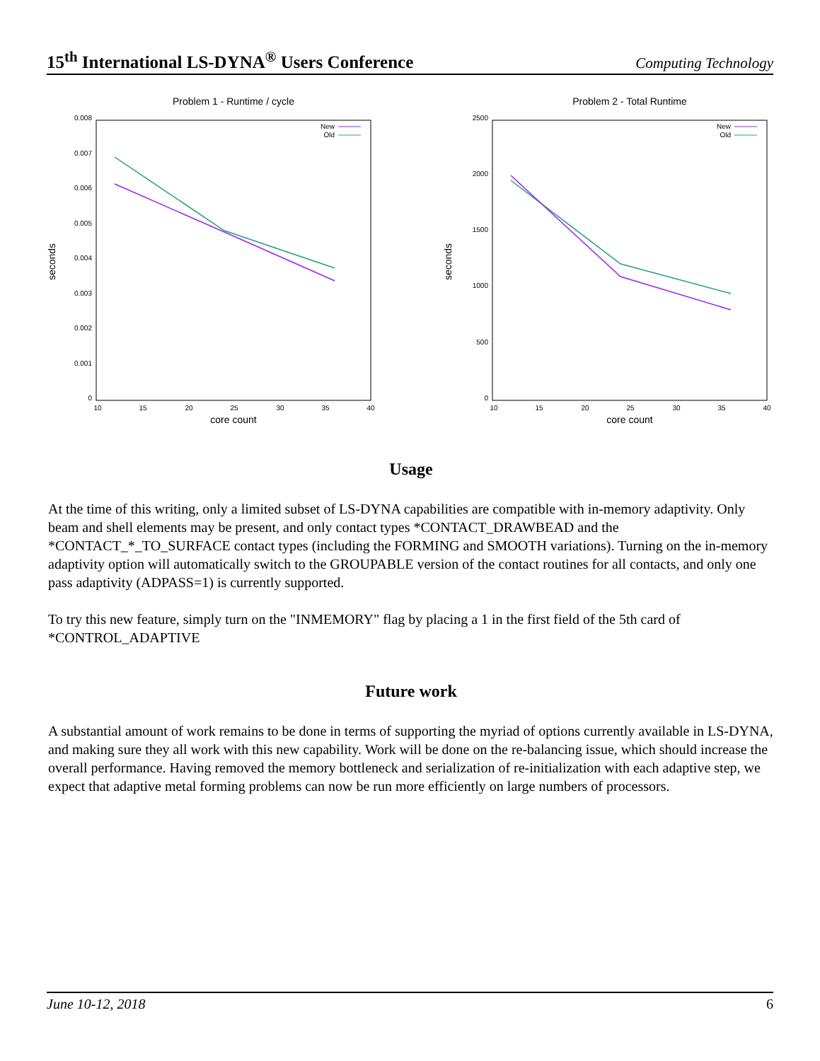15<sup>th</sup> International LS-DYNA<sup>®</sup> Users Conference Computing Technology
Problem 1 - Runtime / cycle
0.008
0.007
0.006
0.005
0.004
0.003
0.002
0.001
0
10
15
20
25
30
35
40
core count
seconds
New
Old
Problem 2 - Total Runtime
2500
2000
1500
1000
500
0
10
15
20
25
30
35
40
core count
seconds
New
Old
Usage
At the time of this writing, only a limited subset of LS-DYNA capabilities are compatible with in-memory adaptivity. Only beam and shell elements may be present, and only contact types *CONTACT_DRAWBEAD and the *CONTACT_*_TO_SURFACE contact types (including the FORMING and SMOOTH variations). Turning on the in-memory adaptivity option will automatically switch to the GROUPABLE version of the contact routines for all contacts, and only one pass adaptivity (ADPASS=1) is currently supported.
To try this new feature, simply turn on the "INMEMORY" flag by placing a 1 in the first field of the 5th card of *CONTROL_ADAPTIVE
Future work
A substantial amount of work remains to be done in terms of supporting the myriad of options currently available in LS-DYNA, and making sure they all work with this new capability. Work will be done on the re-balancing issue, which should increase the overall performance. Having removed the memory bottleneck and serialization of re-initialization with each adaptive step, we expect that adaptive metal forming problems can now be run more efficiently on large numbers of processors.
June 10-12, 2018 6